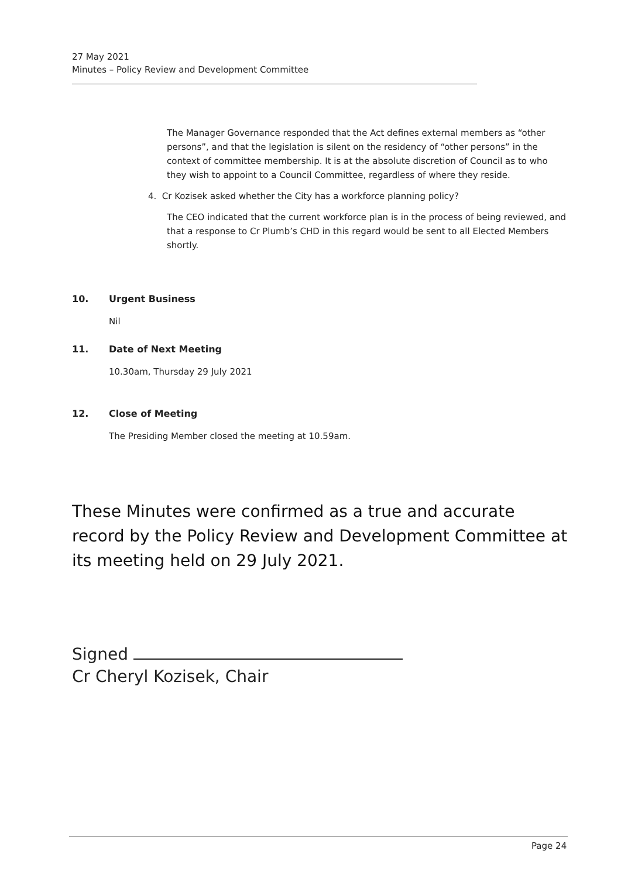27 May 2021
Minutes – Policy Review and Development Committee
The Manager Governance responded that the Act defines external members as “other persons”, and that the legislation is silent on the residency of “other persons” in the context of committee membership. It is at the absolute discretion of Council as to who they wish to appoint to a Council Committee, regardless of where they reside.
4. Cr Kozisek asked whether the City has a workforce planning policy?
The CEO indicated that the current workforce plan is in the process of being reviewed, and that a response to Cr Plumb’s CHD in this regard would be sent to all Elected Members shortly.
10. Urgent Business
Nil
11. Date of Next Meeting
10.30am, Thursday 29 July 2021
12. Close of Meeting
The Presiding Member closed the meeting at 10.59am.
These Minutes were confirmed as a true and accurate record by the Policy Review and Development Committee at its meeting held on 29 July 2021.
Signed
Cr Cheryl Kozisek, Chair
Page 24